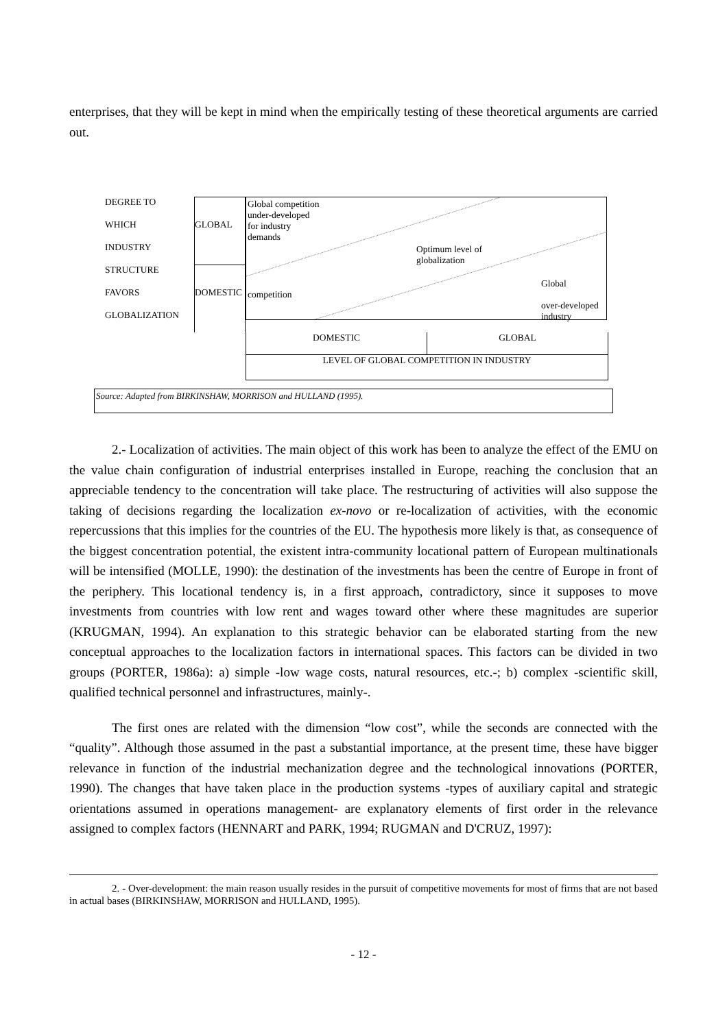enterprises, that they will be kept in mind when the empirically testing of these theoretical arguments are carried out.
DEGREE TO
WHICH
INDUSTRY
STRUCTURE
FAVORS
GLOBALIZATION
GLOBAL
DOMESTIC
Global competition
under-developed
for industry
demands
Optimum level of
globalization
competition
Global
over-developed
industry
DOMESTIC GLOBAL
LEVEL OF GLOBAL COMPETITION IN INDUSTRY
Source: Adapted from BIRKINSHAW, MORRISON and HULLAND (1995).
2.- Localization of activities. The main object of this work has been to analyze the effect of the EMU on the value chain configuration of industrial enterprises installed in Europe, reaching the conclusion that an appreciable tendency to the concentration will take place. The restructuring of activities will also suppose the taking of decisions regarding the localization ex-novo or re-localization of activities, with the economic repercussions that this implies for the countries of the EU. The hypothesis more likely is that, as consequence of the biggest concentration potential, the existent intra-community locational pattern of European multinationals will be intensified (MOLLE, 1990): the destination of the investments has been the centre of Europe in front of the periphery. This locational tendency is, in a first approach, contradictory, since it supposes to move investments from countries with low rent and wages toward other where these magnitudes are superior (KRUGMAN, 1994). An explanation to this strategic behavior can be elaborated starting from the new conceptual approaches to the localization factors in international spaces. This factors can be divided in two groups (PORTER, 1986a): a) simple -low wage costs, natural resources, etc.-; b) complex -scientific skill, qualified technical personnel and infrastructures, mainly-.
The first ones are related with the dimension “low cost”, while the seconds are connected with the “quality”. Although those assumed in the past a substantial importance, at the present time, these have bigger relevance in function of the industrial mechanization degree and the technological innovations (PORTER, 1990). The changes that have taken place in the production systems -types of auxiliary capital and strategic orientations assumed in operations management- are explanatory elements of first order in the relevance assigned to complex factors (HENNART and PARK, 1994; RUGMAN and D'CRUZ, 1997):
2. - Over-development: the main reason usually resides in the pursuit of competitive movements for most of firms that are not based in actual bases (BIRKINSHAW, MORRISON and HULLAND, 1995).
- 12 -